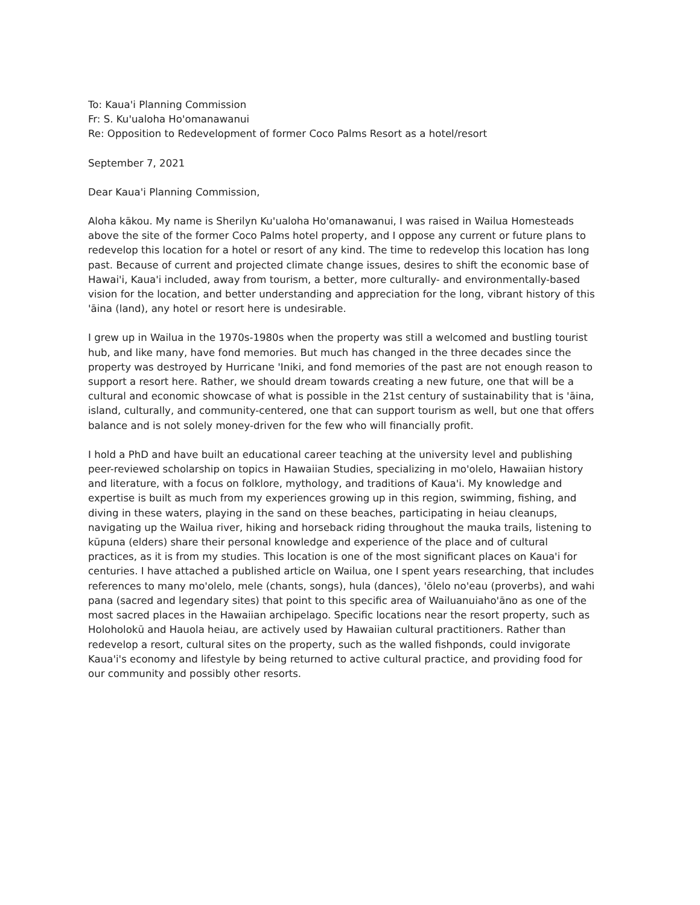To: Kaua'i Planning Commission
Fr: S. Ku'ualoha Ho'omanawanui
Re: Opposition to Redevelopment of former Coco Palms Resort as a hotel/resort
September 7, 2021
Dear Kaua'i Planning Commission,
Aloha kākou. My name is Sherilyn Ku'ualoha Ho'omanawanui, I was raised in Wailua Homesteads above the site of the former Coco Palms hotel property, and I oppose any current or future plans to redevelop this location for a hotel or resort of any kind. The time to redevelop this location has long past. Because of current and projected climate change issues, desires to shift the economic base of Hawai'i, Kaua'i included, away from tourism, a better, more culturally- and environmentally-based vision for the location, and better understanding and appreciation for the long, vibrant history of this 'āina (land), any hotel or resort here is undesirable.
I grew up in Wailua in the 1970s-1980s when the property was still a welcomed and bustling tourist hub, and like many, have fond memories. But much has changed in the three decades since the property was destroyed by Hurricane 'Iniki, and fond memories of the past are not enough reason to support a resort here. Rather, we should dream towards creating a new future, one that will be a cultural and economic showcase of what is possible in the 21st century of sustainability that is 'āina, island, culturally, and community-centered, one that can support tourism as well, but one that offers balance and is not solely money-driven for the few who will financially profit.
I hold a PhD and have built an educational career teaching at the university level and publishing peer-reviewed scholarship on topics in Hawaiian Studies, specializing in mo'olelo, Hawaiian history and literature, with a focus on folklore, mythology, and traditions of Kaua'i. My knowledge and expertise is built as much from my experiences growing up in this region, swimming, fishing, and diving in these waters, playing in the sand on these beaches, participating in heiau cleanups, navigating up the Wailua river, hiking and horseback riding throughout the mauka trails, listening to kūpuna (elders) share their personal knowledge and experience of the place and of cultural practices, as it is from my studies. This location is one of the most significant places on Kaua'i for centuries. I have attached a published article on Wailua, one I spent years researching, that includes references to many mo'olelo, mele (chants, songs), hula (dances), 'ōlelo no'eau (proverbs), and wahi pana (sacred and legendary sites) that point to this specific area of Wailuanuiaho'āno as one of the most sacred places in the Hawaiian archipelago. Specific locations near the resort property, such as Holoholokū and Hauola heiau, are actively used by Hawaiian cultural practitioners. Rather than redevelop a resort, cultural sites on the property, such as the walled fishponds, could invigorate Kaua'i's economy and lifestyle by being returned to active cultural practice, and providing food for our community and possibly other resorts.